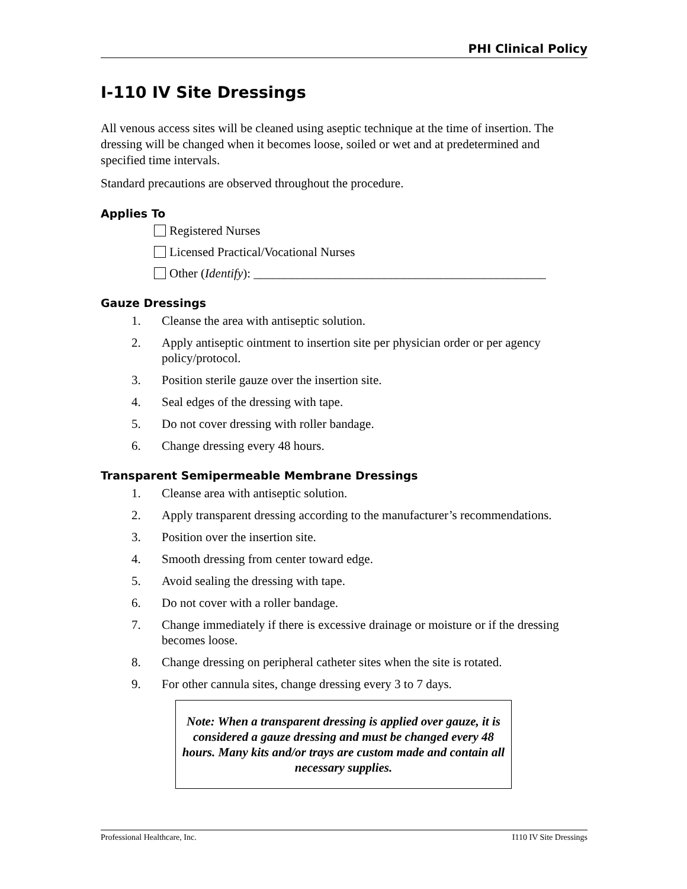PHI Clinical Policy
I-110 IV Site Dressings
All venous access sites will be cleaned using aseptic technique at the time of insertion. The dressing will be changed when it becomes loose, soiled or wet and at predetermined and specified time intervals.
Standard precautions are observed throughout the procedure.
Applies To
Registered Nurses
Licensed Practical/Vocational Nurses
Other (Identify): _______________________________________________
Gauze Dressings
1. Cleanse the area with antiseptic solution.
2. Apply antiseptic ointment to insertion site per physician order or per agency policy/protocol.
3. Position sterile gauze over the insertion site.
4. Seal edges of the dressing with tape.
5. Do not cover dressing with roller bandage.
6. Change dressing every 48 hours.
Transparent Semipermeable Membrane Dressings
1. Cleanse area with antiseptic solution.
2. Apply transparent dressing according to the manufacturer’s recommendations.
3. Position over the insertion site.
4. Smooth dressing from center toward edge.
5. Avoid sealing the dressing with tape.
6. Do not cover with a roller bandage.
7. Change immediately if there is excessive drainage or moisture or if the dressing becomes loose.
8. Change dressing on peripheral catheter sites when the site is rotated.
9. For other cannula sites, change dressing every 3 to 7 days.
Note: When a transparent dressing is applied over gauze, it is considered a gauze dressing and must be changed every 48 hours. Many kits and/or trays are custom made and contain all necessary supplies.
Professional Healthcare, Inc. I110 IV Site Dressings